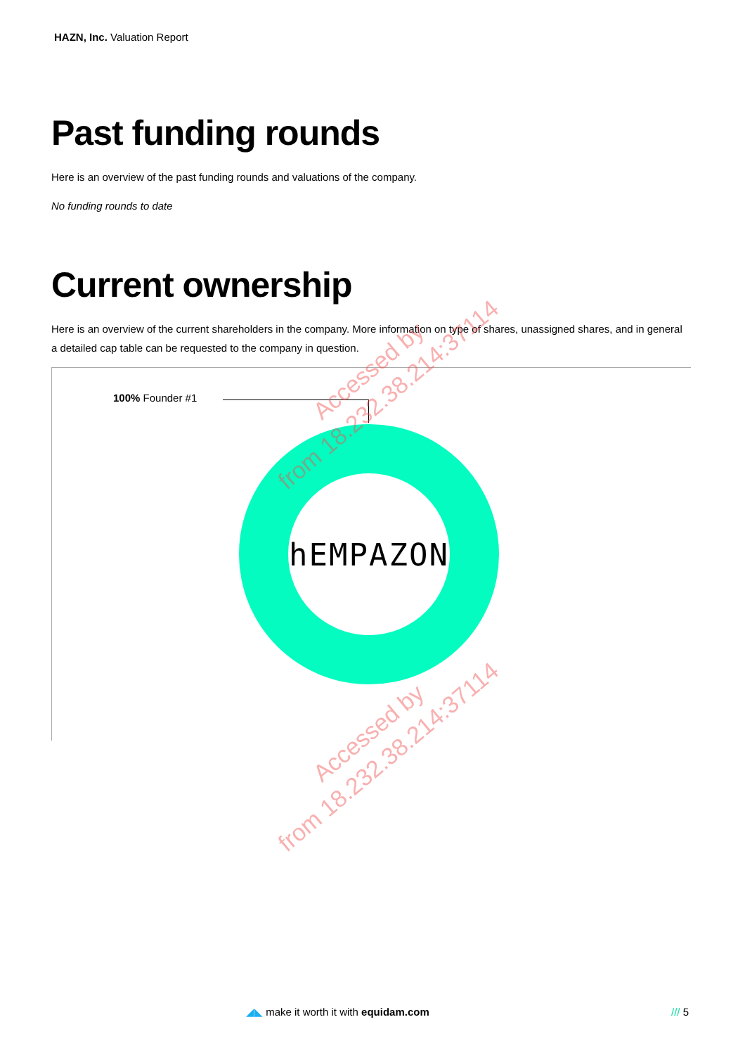HAZN, Inc. Valuation Report
Past funding rounds
Here is an overview of the past funding rounds and valuations of the company.
No funding rounds to date
Current ownership
Here is an overview of the current shareholders in the company. More information on type of shares, unassigned shares, and in general a detailed cap table can be requested to the company in question.
100% Founder #1
hEMPAZON
Accessed by
from 18.232.38.214:37114
Accessed by
from 18.232.38.214:37114
◢◣ make it worth it with equidam.com
/// 5